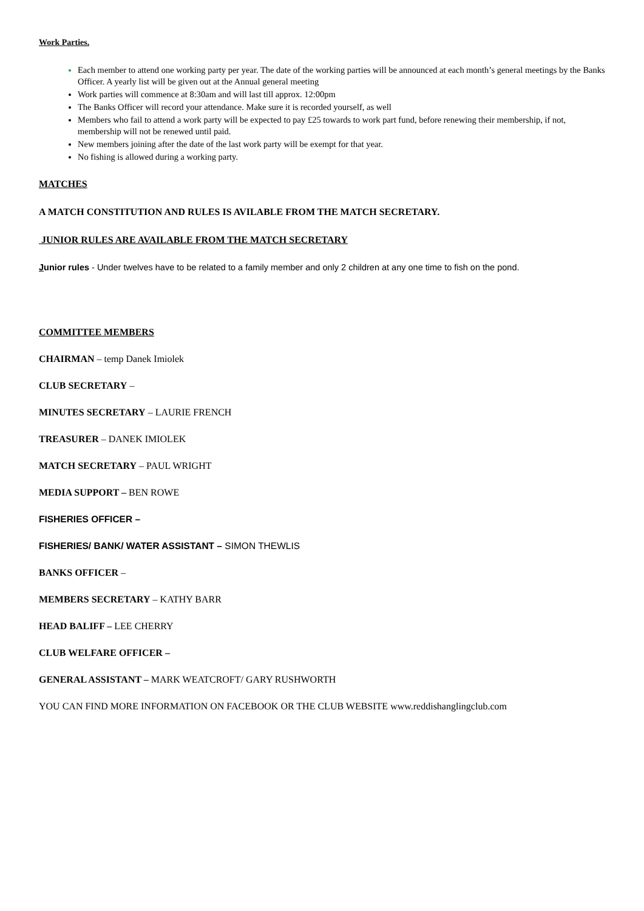Work Parties.
Each member to attend one working party per year. The date of the working parties will be announced at each month’s general meetings by the Banks Officer. A yearly list will be given out at the Annual general meeting
Work parties will commence at 8:30am and will last till approx. 12:00pm
The Banks Officer will record your attendance. Make sure it is recorded yourself, as well
Members who fail to attend a work party will be expected to pay £25 towards to work part fund, before renewing their membership, if not, membership will not be renewed until paid.
New members joining after the date of the last work party will be exempt for that year.
No fishing is allowed during a working party.
MATCHES
A MATCH CONSTITUTION AND RULES IS AVILABLE FROM THE MATCH SECRETARY.
JUNIOR RULES ARE AVAILABLE FROM THE MATCH SECRETARY
Junior rules - Under twelves have to be related to a family member and only 2 children at any one time to fish on the pond.
COMMITTEE MEMBERS
CHAIRMAN – temp Danek Imiolek
CLUB SECRETARY –
MINUTES SECRETARY – LAURIE FRENCH
TREASURER – DANEK IMIOLEK
MATCH SECRETARY – PAUL WRIGHT
MEDIA SUPPORT – BEN ROWE
FISHERIES OFFICER –
FISHERIES/ BANK/ WATER ASSISTANT – SIMON THEWLIS
BANKS OFFICER –
MEMBERS SECRETARY – KATHY BARR
HEAD BALIFF – LEE CHERRY
CLUB WELFARE OFFICER –
GENERAL ASSISTANT – MARK WEATCROFT/ GARY RUSHWORTH
YOU CAN FIND MORE INFORMATION ON FACEBOOK OR THE CLUB WEBSITE www.reddishanglingclub.com